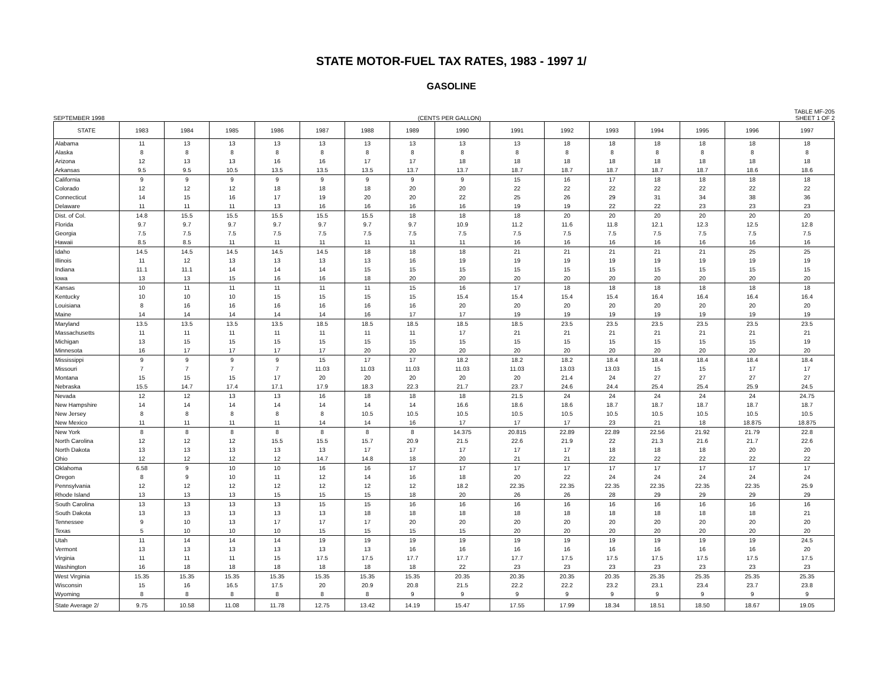STATE MOTOR-FUEL TAX RATES, 1983 - 1997 1/
GASOLINE
SEPTEMBER 1998 (CENTS PER GALLON) TABLE MF-205
SHEET 1 OF 2
| STATE | 1983 | 1984 | 1985 | 1986 | 1987 | 1988 | 1989 | 1990 | 1991 | 1992 | 1993 | 1994 | 1995 | 1996 | 1997 |
| --- | --- | --- | --- | --- | --- | --- | --- | --- | --- | --- | --- | --- | --- | --- | --- |
| Alabama | 11 | 13 | 13 | 13 | 13 | 13 | 13 | 13 | 13 | 18 | 18 | 18 | 18 | 18 | 18 |
| Alaska | 8 | 8 | 8 | 8 | 8 | 8 | 8 | 8 | 8 | 8 | 8 | 8 | 8 | 8 | 8 |
| Arizona | 12 | 13 | 13 | 16 | 16 | 17 | 17 | 18 | 18 | 18 | 18 | 18 | 18 | 18 | 18 |
| Arkansas | 9.5 | 9.5 | 10.5 | 13.5 | 13.5 | 13.5 | 13.7 | 13.7 | 18.7 | 18.7 | 18.7 | 18.7 | 18.7 | 18.6 | 18.6 |
| California | 9 | 9 | 9 | 9 | 9 | 9 | 9 | 9 | 15 | 16 | 17 | 18 | 18 | 18 | 18 |
| Colorado | 12 | 12 | 12 | 18 | 18 | 18 | 20 | 20 | 22 | 22 | 22 | 22 | 22 | 22 | 22 |
| Connecticut | 14 | 15 | 16 | 17 | 19 | 20 | 20 | 22 | 25 | 26 | 29 | 31 | 34 | 38 | 36 |
| Delaware | 11 | 11 | 11 | 13 | 16 | 16 | 16 | 16 | 19 | 19 | 22 | 22 | 23 | 23 | 23 |
| Dist. of Col. | 14.8 | 15.5 | 15.5 | 15.5 | 15.5 | 15.5 | 18 | 18 | 18 | 20 | 20 | 20 | 20 | 20 | 20 |
| Florida | 9.7 | 9.7 | 9.7 | 9.7 | 9.7 | 9.7 | 9.7 | 10.9 | 11.2 | 11.6 | 11.8 | 12.1 | 12.3 | 12.5 | 12.8 |
| Georgia | 7.5 | 7.5 | 7.5 | 7.5 | 7.5 | 7.5 | 7.5 | 7.5 | 7.5 | 7.5 | 7.5 | 7.5 | 7.5 | 7.5 | 7.5 |
| Hawaii | 8.5 | 8.5 | 11 | 11 | 11 | 11 | 11 | 11 | 16 | 16 | 16 | 16 | 16 | 16 | 16 |
| Idaho | 14.5 | 14.5 | 14.5 | 14.5 | 14.5 | 18 | 18 | 18 | 21 | 21 | 21 | 21 | 21 | 25 | 25 |
| Illinois | 11 | 12 | 13 | 13 | 13 | 13 | 16 | 19 | 19 | 19 | 19 | 19 | 19 | 19 | 19 |
| Indiana | 11.1 | 11.1 | 14 | 14 | 14 | 15 | 15 | 15 | 15 | 15 | 15 | 15 | 15 | 15 | 15 |
| Iowa | 13 | 13 | 15 | 16 | 16 | 18 | 20 | 20 | 20 | 20 | 20 | 20 | 20 | 20 | 20 |
| Kansas | 10 | 11 | 11 | 11 | 11 | 11 | 15 | 16 | 17 | 18 | 18 | 18 | 18 | 18 | 18 |
| Kentucky | 10 | 10 | 10 | 15 | 15 | 15 | 15 | 15.4 | 15.4 | 15.4 | 15.4 | 16.4 | 16.4 | 16.4 | 16.4 |
| Louisiana | 8 | 16 | 16 | 16 | 16 | 16 | 16 | 20 | 20 | 20 | 20 | 20 | 20 | 20 | 20 |
| Maine | 14 | 14 | 14 | 14 | 14 | 16 | 17 | 17 | 19 | 19 | 19 | 19 | 19 | 19 | 19 |
| Maryland | 13.5 | 13.5 | 13.5 | 13.5 | 18.5 | 18.5 | 18.5 | 18.5 | 18.5 | 23.5 | 23.5 | 23.5 | 23.5 | 23.5 | 23.5 |
| Massachusetts | 11 | 11 | 11 | 11 | 11 | 11 | 11 | 17 | 21 | 21 | 21 | 21 | 21 | 21 | 21 |
| Michigan | 13 | 15 | 15 | 15 | 15 | 15 | 15 | 15 | 15 | 15 | 15 | 15 | 15 | 15 | 19 |
| Minnesota | 16 | 17 | 17 | 17 | 17 | 20 | 20 | 20 | 20 | 20 | 20 | 20 | 20 | 20 | 20 |
| Mississippi | 9 | 9 | 9 | 9 | 15 | 17 | 17 | 18.2 | 18.2 | 18.2 | 18.4 | 18.4 | 18.4 | 18.4 | 18.4 |
| Missouri | 7 | 7 | 7 | 7 | 11.03 | 11.03 | 11.03 | 11.03 | 11.03 | 13.03 | 13.03 | 15 | 15 | 17 | 17 |
| Montana | 15 | 15 | 15 | 17 | 20 | 20 | 20 | 20 | 20 | 21.4 | 24 | 27 | 27 | 27 | 27 |
| Nebraska | 15.5 | 14.7 | 17.4 | 17.1 | 17.9 | 18.3 | 22.3 | 21.7 | 23.7 | 24.6 | 24.4 | 25.4 | 25.4 | 25.9 | 24.5 |
| Nevada | 12 | 12 | 13 | 13 | 16 | 18 | 18 | 18 | 21.5 | 24 | 24 | 24 | 24 | 24 | 24.75 |
| New Hampshire | 14 | 14 | 14 | 14 | 14 | 14 | 14 | 16.6 | 18.6 | 18.6 | 18.7 | 18.7 | 18.7 | 18.7 | 18.7 |
| New Jersey | 8 | 8 | 8 | 8 | 8 | 10.5 | 10.5 | 10.5 | 10.5 | 10.5 | 10.5 | 10.5 | 10.5 | 10.5 | 10.5 |
| New Mexico | 11 | 11 | 11 | 11 | 14 | 14 | 16 | 17 | 17 | 17 | 23 | 21 | 18 | 18.875 | 18.875 |
| New York | 8 | 8 | 8 | 8 | 8 | 8 | 8 | 14.375 | 20.815 | 22.89 | 22.89 | 22.56 | 21.92 | 21.79 | 22.8 |
| North Carolina | 12 | 12 | 12 | 15.5 | 15.5 | 15.7 | 20.9 | 21.5 | 22.6 | 21.9 | 22 | 21.3 | 21.6 | 21.7 | 22.6 |
| North Dakota | 13 | 13 | 13 | 13 | 13 | 17 | 17 | 17 | 17 | 17 | 18 | 18 | 18 | 20 | 20 |
| Ohio | 12 | 12 | 12 | 12 | 14.7 | 14.8 | 18 | 20 | 21 | 21 | 22 | 22 | 22 | 22 | 22 |
| Oklahoma | 6.58 | 9 | 10 | 10 | 16 | 16 | 17 | 17 | 17 | 17 | 17 | 17 | 17 | 17 | 17 |
| Oregon | 8 | 9 | 10 | 11 | 12 | 14 | 16 | 18 | 20 | 22 | 24 | 24 | 24 | 24 | 24 |
| Pennsylvania | 12 | 12 | 12 | 12 | 12 | 12 | 12 | 18.2 | 22.35 | 22.35 | 22.35 | 22.35 | 22.35 | 22.35 | 25.9 |
| Rhode Island | 13 | 13 | 13 | 15 | 15 | 15 | 18 | 20 | 26 | 26 | 28 | 29 | 29 | 29 | 29 |
| South Carolina | 13 | 13 | 13 | 13 | 15 | 15 | 16 | 16 | 16 | 16 | 16 | 16 | 16 | 16 | 16 |
| South Dakota | 13 | 13 | 13 | 13 | 13 | 18 | 18 | 18 | 18 | 18 | 18 | 18 | 18 | 18 | 21 |
| Tennessee | 9 | 10 | 13 | 17 | 17 | 17 | 20 | 20 | 20 | 20 | 20 | 20 | 20 | 20 | 20 |
| Texas | 5 | 10 | 10 | 10 | 15 | 15 | 15 | 15 | 20 | 20 | 20 | 20 | 20 | 20 | 20 |
| Utah | 11 | 14 | 14 | 14 | 19 | 19 | 19 | 19 | 19 | 19 | 19 | 19 | 19 | 19 | 24.5 |
| Vermont | 13 | 13 | 13 | 13 | 13 | 13 | 16 | 16 | 16 | 16 | 16 | 16 | 16 | 16 | 20 |
| Virginia | 11 | 11 | 11 | 15 | 17.5 | 17.5 | 17.7 | 17.7 | 17.7 | 17.5 | 17.5 | 17.5 | 17.5 | 17.5 | 17.5 |
| Washington | 16 | 18 | 18 | 18 | 18 | 18 | 18 | 22 | 23 | 23 | 23 | 23 | 23 | 23 | 23 |
| West Virginia | 15.35 | 15.35 | 15.35 | 15.35 | 15.35 | 15.35 | 15.35 | 20.35 | 20.35 | 20.35 | 20.35 | 25.35 | 25.35 | 25.35 | 25.35 |
| Wisconsin | 15 | 16 | 16.5 | 17.5 | 20 | 20.9 | 20.8 | 21.5 | 22.2 | 22.2 | 23.2 | 23.1 | 23.4 | 23.7 | 23.8 |
| Wyoming | 8 | 8 | 8 | 8 | 8 | 8 | 9 | 9 | 9 | 9 | 9 | 9 | 9 | 9 | 9 |
| State Average 2/ | 9.75 | 10.58 | 11.08 | 11.78 | 12.75 | 13.42 | 14.19 | 15.47 | 17.55 | 17.99 | 18.34 | 18.51 | 18.50 | 18.67 | 19.05 |